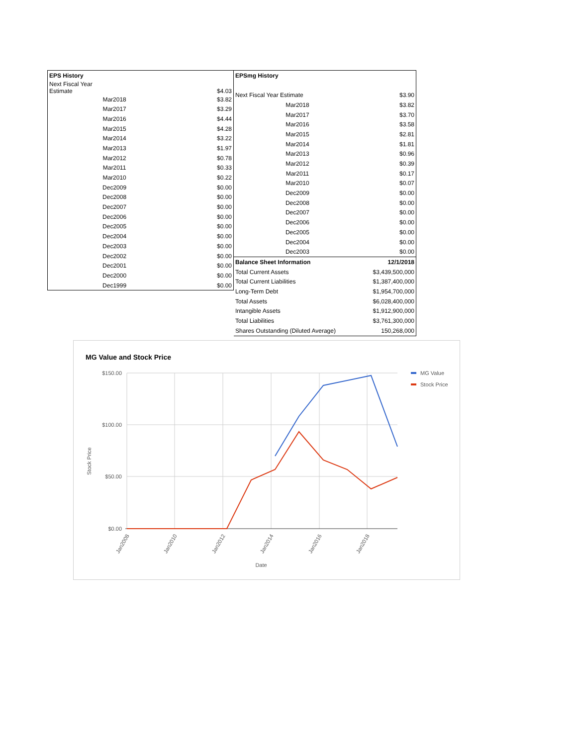| EPS History | |
| --- | --- |
| Next Fiscal Year Estimate | $4.03 |
| Mar2018 | $3.82 |
| Mar2017 | $3.29 |
| Mar2016 | $4.44 |
| Mar2015 | $4.28 |
| Mar2014 | $3.22 |
| Mar2013 | $1.97 |
| Mar2012 | $0.78 |
| Mar2011 | $0.33 |
| Mar2010 | $0.22 |
| Dec2009 | $0.00 |
| Dec2008 | $0.00 |
| Dec2007 | $0.00 |
| Dec2006 | $0.00 |
| Dec2005 | $0.00 |
| Dec2004 | $0.00 |
| Dec2003 | $0.00 |
| Dec2002 | $0.00 |
| Dec2001 | $0.00 |
| Dec2000 | $0.00 |
| Dec1999 | $0.00 |
| EPSmg History | |
| --- | --- |
| Next Fiscal Year Estimate | $3.90 |
| Mar2018 | $3.82 |
| Mar2017 | $3.70 |
| Mar2016 | $3.58 |
| Mar2015 | $2.81 |
| Mar2014 | $1.81 |
| Mar2013 | $0.96 |
| Mar2012 | $0.39 |
| Mar2011 | $0.17 |
| Mar2010 | $0.07 |
| Dec2009 | $0.00 |
| Dec2008 | $0.00 |
| Dec2007 | $0.00 |
| Dec2006 | $0.00 |
| Dec2005 | $0.00 |
| Dec2004 | $0.00 |
| Dec2003 | $0.00 |
| Balance Sheet Information | 12/1/2018 |
| Total Current Assets | $3,439,500,000 |
| Total Current Liabilities | $1,387,400,000 |
| Long-Term Debt | $1,954,700,000 |
| Total Assets | $6,028,400,000 |
| Intangible Assets | $1,912,900,000 |
| Total Liabilities | $3,761,300,000 |
| Shares Outstanding (Diluted Average) | 150,268,000 |
MG Value and Stock Price
$150.00
$100.00
$50.00
$0.00
Stock Price
Date
Jan2008
Jan2010
Jan2012
Jan2014
Jan2016
Jan2018
MG Value
Stock Price